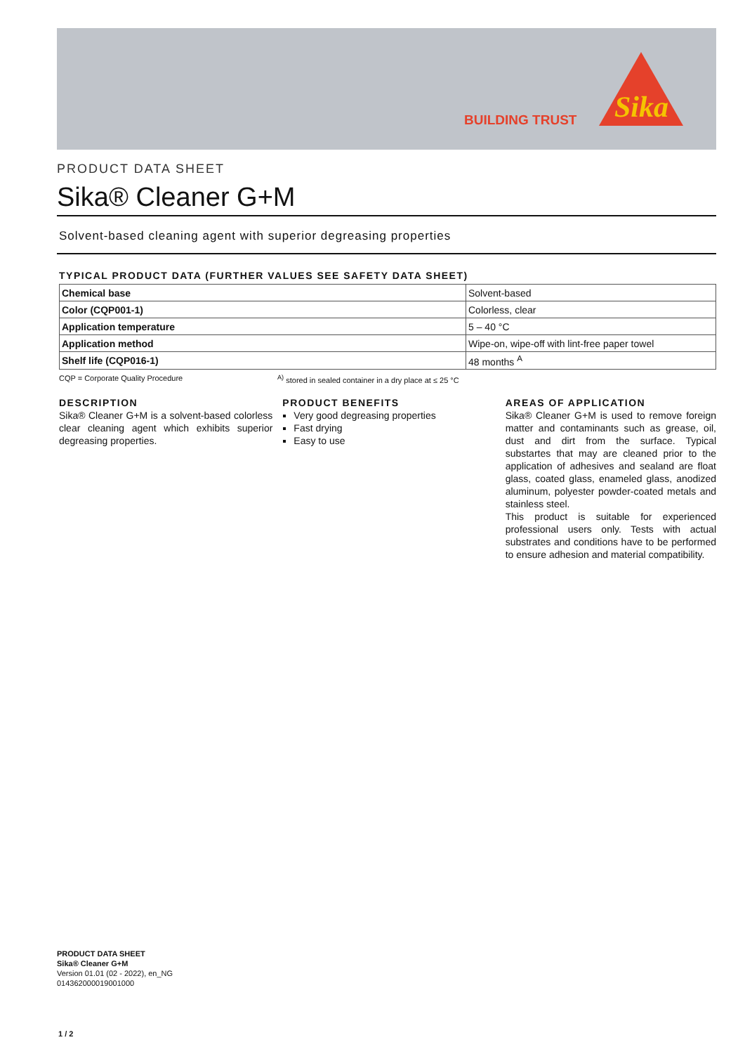BUILDING TRUST
Sika
PRODUCT DATA SHEET
Sika® Cleaner G+M
Solvent-based cleaning agent with superior degreasing properties
TYPICAL PRODUCT DATA (FURTHER VALUES SEE SAFETY DATA SHEET)
| Chemical base | Solvent-based |
| Color (CQP001-1) | Colorless, clear |
| Application temperature | 5 – 40 °C |
| Application method | Wipe-on, wipe-off with lint-free paper towel |
| Shelf life (CQP016-1) | 48 months <sup>A</sup> |
CQP = Corporate Quality Procedure <sup>A)</sup> stored in sealed container in a dry place at ≤ 25 °C
DESCRIPTION
Sika® Cleaner G+M is a solvent-based colorless clear cleaning agent which exhibits superior degreasing properties.
PRODUCT BENEFITS
Very good degreasing properties
Fast drying
Easy to use
AREAS OF APPLICATION
Sika® Cleaner G+M is used to remove foreign matter and contaminants such as grease, oil, dust and dirt from the surface. Typical substartes that may are cleaned prior to the application of adhesives and sealand are float glass, coated glass, enameled glass, anodized aluminum, polyester powder-coated metals and stainless steel.
This product is suitable for experienced professional users only. Tests with actual substrates and conditions have to be performed to ensure adhesion and material compatibility.
PRODUCT DATA SHEET
Sika® Cleaner G+M
Version 01.01 (02 - 2022), en_NG
014362000019001000
1 / 2